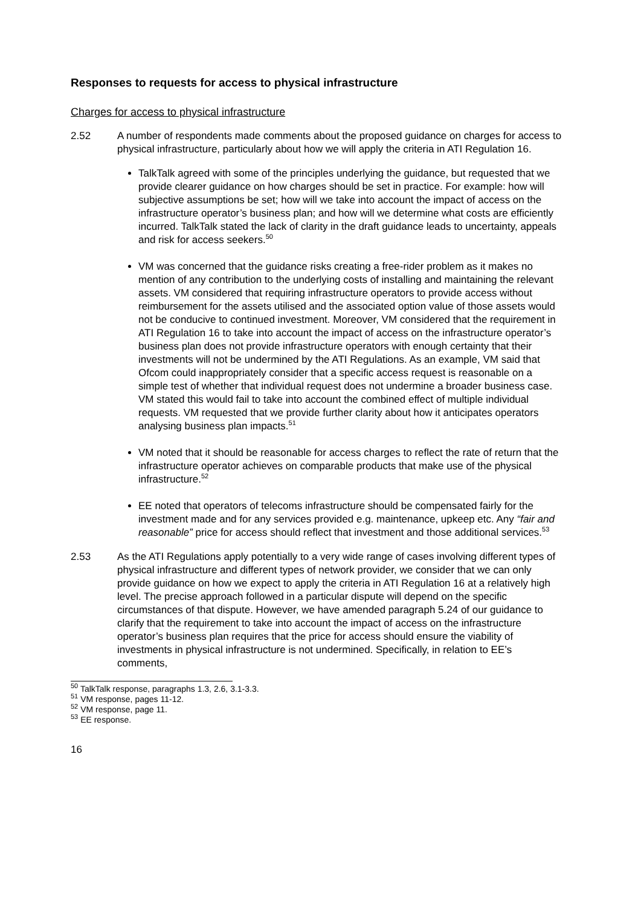Responses to requests for access to physical infrastructure
Charges for access to physical infrastructure
2.52 A number of respondents made comments about the proposed guidance on charges for access to physical infrastructure, particularly about how we will apply the criteria in ATI Regulation 16.
TalkTalk agreed with some of the principles underlying the guidance, but requested that we provide clearer guidance on how charges should be set in practice. For example: how will subjective assumptions be set; how will we take into account the impact of access on the infrastructure operator’s business plan; and how will we determine what costs are efficiently incurred. TalkTalk stated the lack of clarity in the draft guidance leads to uncertainty, appeals and risk for access seekers.<sup>50</sup>
VM was concerned that the guidance risks creating a free-rider problem as it makes no mention of any contribution to the underlying costs of installing and maintaining the relevant assets. VM considered that requiring infrastructure operators to provide access without reimbursement for the assets utilised and the associated option value of those assets would not be conducive to continued investment. Moreover, VM considered that the requirement in ATI Regulation 16 to take into account the impact of access on the infrastructure operator’s business plan does not provide infrastructure operators with enough certainty that their investments will not be undermined by the ATI Regulations. As an example, VM said that Ofcom could inappropriately consider that a specific access request is reasonable on a simple test of whether that individual request does not undermine a broader business case. VM stated this would fail to take into account the combined effect of multiple individual requests. VM requested that we provide further clarity about how it anticipates operators analysing business plan impacts.<sup>51</sup>
VM noted that it should be reasonable for access charges to reflect the rate of return that the infrastructure operator achieves on comparable products that make use of the physical infrastructure.<sup>52</sup>
EE noted that operators of telecoms infrastructure should be compensated fairly for the investment made and for any services provided e.g. maintenance, upkeep etc. Any “fair and reasonable” price for access should reflect that investment and those additional services.<sup>53</sup>
2.53 As the ATI Regulations apply potentially to a very wide range of cases involving different types of physical infrastructure and different types of network provider, we consider that we can only provide guidance on how we expect to apply the criteria in ATI Regulation 16 at a relatively high level. The precise approach followed in a particular dispute will depend on the specific circumstances of that dispute. However, we have amended paragraph 5.24 of our guidance to clarify that the requirement to take into account the impact of access on the infrastructure operator’s business plan requires that the price for access should ensure the viability of investments in physical infrastructure is not undermined. Specifically, in relation to EE’s comments,
<sup>50</sup> TalkTalk response, paragraphs 1.3, 2.6, 3.1-3.3.
<sup>51</sup> VM response, pages 11-12.
<sup>52</sup> VM response, page 11.
<sup>53</sup> EE response.
16